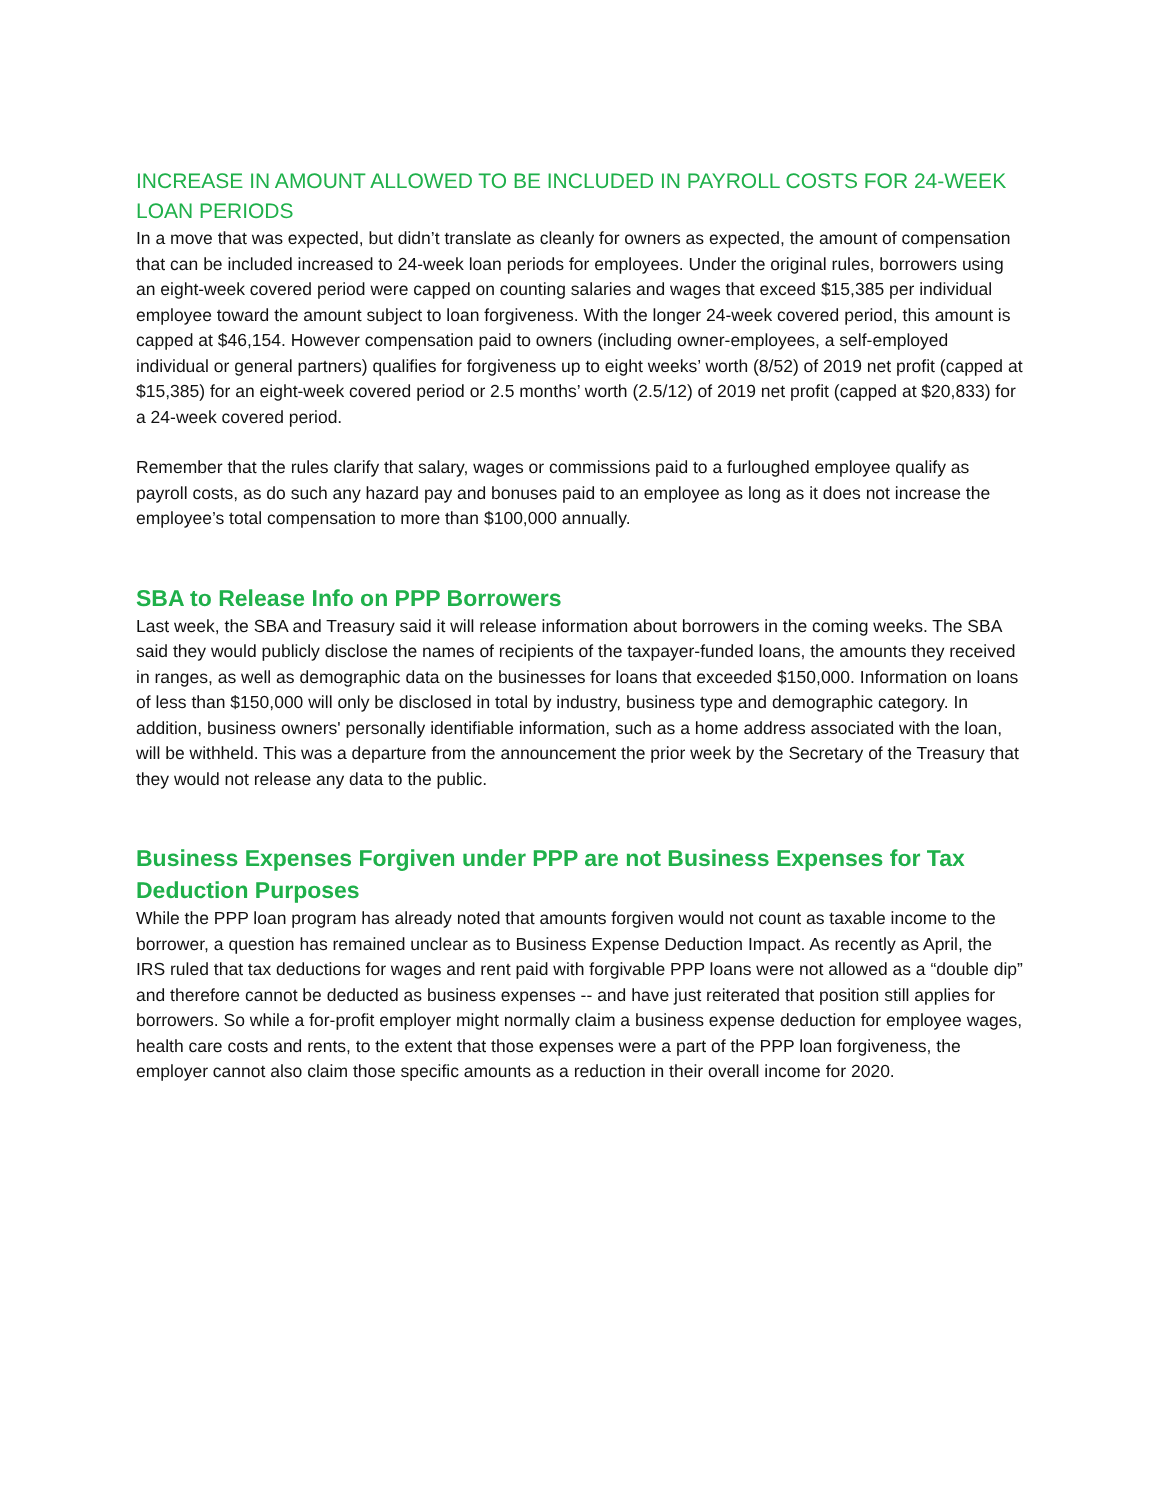INCREASE IN AMOUNT ALLOWED TO BE INCLUDED IN PAYROLL COSTS FOR 24-WEEK LOAN PERIODS
In a move that was expected, but didn’t translate as cleanly for owners as expected, the amount of compensation that can be included increased to 24-week loan periods for employees. Under the original rules, borrowers using an eight-week covered period were capped on counting salaries and wages that exceed $15,385 per individual employee toward the amount subject to loan forgiveness. With the longer 24-week covered period, this amount is capped at $46,154. However compensation paid to owners (including owner-employees, a self-employed individual or general partners) qualifies for forgiveness up to eight weeks’ worth (8/52) of 2019 net profit (capped at $15,385) for an eight-week covered period or 2.5 months’ worth (2.5/12) of 2019 net profit (capped at $20,833) for a 24-week covered period.
Remember that the rules clarify that salary, wages or commissions paid to a furloughed employee qualify as payroll costs, as do such any hazard pay and bonuses paid to an employee as long as it does not increase the employee’s total compensation to more than $100,000 annually.
SBA to Release Info on PPP Borrowers
Last week, the SBA and Treasury said it will release information about borrowers in the coming weeks. The SBA said they would publicly disclose the names of recipients of the taxpayer-funded loans, the amounts they received in ranges, as well as demographic data on the businesses for loans that exceeded $150,000. Information on loans of less than $150,000 will only be disclosed in total by industry, business type and demographic category. In addition, business owners' personally identifiable information, such as a home address associated with the loan, will be withheld. This was a departure from the announcement the prior week by the Secretary of the Treasury that they would not release any data to the public.
Business Expenses Forgiven under PPP are not Business Expenses for Tax Deduction Purposes
While the PPP loan program has already noted that amounts forgiven would not count as taxable income to the borrower, a question has remained unclear as to Business Expense Deduction Impact. As recently as April, the IRS ruled that tax deductions for wages and rent paid with forgivable PPP loans were not allowed as a “double dip” and therefore cannot be deducted as business expenses -- and have just reiterated that position still applies for borrowers. So while a for-profit employer might normally claim a business expense deduction for employee wages, health care costs and rents, to the extent that those expenses were a part of the PPP loan forgiveness, the employer cannot also claim those specific amounts as a reduction in their overall income for 2020.